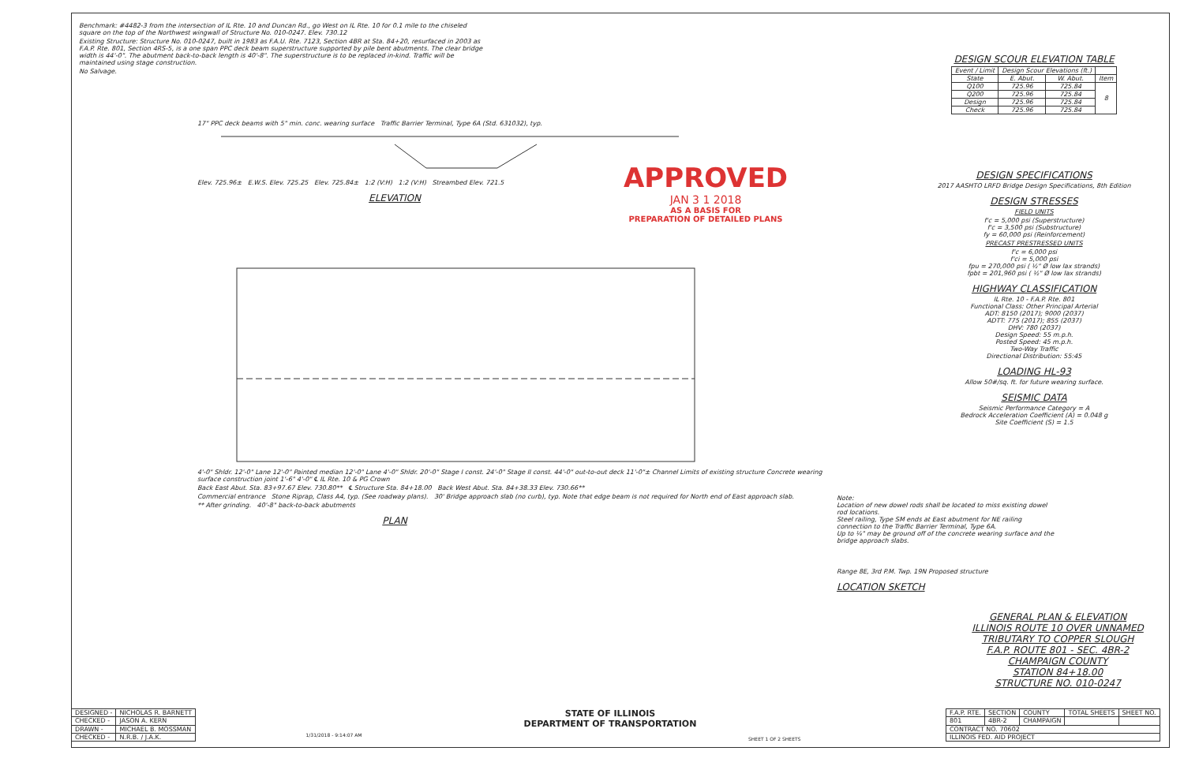Benchmark: #4482-3 from the intersection of IL Rte. 10 and Duncan Rd., go West on IL Rte. 10 for 0.1 mile to the chiseled square on the top of the Northwest wingwall of Structure No. 010-0247. Elev. 730.12
Existing Structure: Structure No. 010-0247, built in 1983 as F.A.U. Rte. 7123, Section 4BR at Sta. 84+20, resurfaced in 2003 as F.A.P. Rte. 801, Section 4RS-5, is a one span PPC deck beam superstructure supported by pile bent abutments. The clear bridge width is 44'-0". The abutment back-to-back length is 40'-8". The superstructure is to be replaced in-kind. Traffic will be maintained using stage construction.
No Salvage.
17" PPC deck beams with 5" min. conc. wearing surface Traffic Barrier Terminal, Type 6A (Std. 631032), typ.
Elev. 725.96± E.W.S. Elev. 725.25 Elev. 725.84± 1:2 (V:H) 1:2 (V:H) Streambed Elev. 721.5
ELEVATION
4'-0" Shldr. 12'-0" Lane 12'-0" Painted median 12'-0" Lane 4'-0" Shldr. 20'-0" Stage I const. 24'-0" Stage II const. 44'-0" out-to-out deck 11'-0"± Channel Limits of existing structure Concrete wearing surface construction joint 1'-6" 4'-0" ℄ IL Rte. 10 & PG Crown
Back East Abut. Sta. 83+97.67 Elev. 730.80** ℄ Structure Sta. 84+18.00 Back West Abut. Sta. 84+38.33 Elev. 730.66**
Commercial entrance Stone Riprap, Class A4, typ. (See roadway plans). 30' Bridge approach slab (no curb), typ. Note that edge beam is not required for North end of East approach slab.
** After grinding. 40'-8" back-to-back abutments
PLAN
APPROVED
JAN 3 1 2018
AS A BASIS FOR
PREPARATION OF DETAILED PLANS
DESIGN SCOUR ELEVATION TABLE
| Event / Limit | Design Scour Elevations (ft.) | | |
| --- | --- | --- | --- |
| State | E. Abut. | W. Abut. | Item |
| Q100 | 725.96 | 725.84 | 8 |
| Q200 | 725.96 | 725.84 | |
| Design | 725.96 | 725.84 | |
| Check | 725.96 | 725.84 | |
DESIGN SPECIFICATIONS
2017 AASHTO LRFD Bridge Design Specifications, 8th Edition
DESIGN STRESSES
FIELD UNITS
f'c = 5,000 psi (Superstructure)
f'c = 3,500 psi (Substructure)
fy = 60,000 psi (Reinforcement)
PRECAST PRESTRESSED UNITS
f'c = 6,000 psi
f'ci = 5,000 psi
fpu = 270,000 psi ( ½" Ø low lax strands)
fpbt = 201,960 psi ( ½" Ø low lax strands)
HIGHWAY CLASSIFICATION
IL Rte. 10 - F.A.P. Rte. 801
Functional Class: Other Principal Arterial
ADT: 8150 (2017); 9000 (2037)
ADTT: 775 (2017); 855 (2037)
DHV: 780 (2037)
Design Speed: 55 m.p.h.
Posted Speed: 45 m.p.h.
Two-Way Traffic
Directional Distribution: 55:45
LOADING HL-93
Allow 50#/sq. ft. for future wearing surface.
SEISMIC DATA
Seismic Performance Category = A
Bedrock Acceleration Coefficient (A) = 0.048 g
Site Coefficient (S) = 1.5
Note:
Location of new dowel rods shall be located to miss existing dowel rod locations.
Steel railing, Type SM ends at East abutment for NE railing connection to the Traffic Barrier Terminal, Type 6A.
Up to ¼" may be ground off of the concrete wearing surface and the bridge approach slabs.
Range 8E, 3rd P.M. Twp. 19N Proposed structure
LOCATION SKETCH
GENERAL PLAN & ELEVATION
ILLINOIS ROUTE 10 OVER UNNAMED
TRIBUTARY TO COPPER SLOUGH
F.A.P. ROUTE 801 - SEC. 4BR-2
CHAMPAIGN COUNTY
STATION 84+18.00
STRUCTURE NO. 010-0247
| DESIGNED - | NICHOLAS R. BARNETT |
| CHECKED - | JASON A. KERN |
| DRAWN - | MICHAEL B. MOSSMAN |
| CHECKED - | N.R.B. / J.A.K. |
1/31/2018 - 9:14:07 AM
STATE OF ILLINOIS
DEPARTMENT OF TRANSPORTATION
SHEET 1 OF 2 SHEETS
| F.A.P. RTE. | SECTION | COUNTY | TOTAL SHEETS | SHEET NO. |
| 801 | 4BR-2 | CHAMPAIGN | | |
| CONTRACT NO. 70602 | | | | |
| ILLINOIS FED. AID PROJECT | | | | |